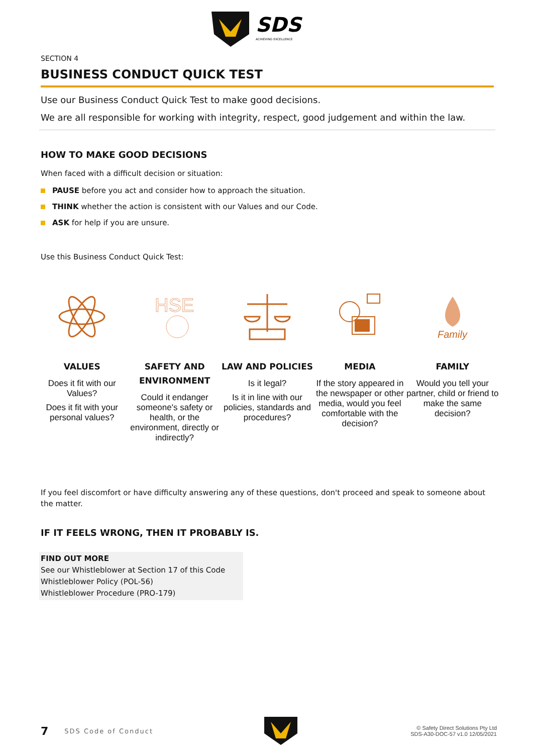SDS
ACHIEVING EXCELLENCE
SECTION 4
BUSINESS CONDUCT QUICK TEST
Use our Business Conduct Quick Test to make good decisions.
We are all responsible for working with integrity, respect, good judgement and within the law.
HOW TO MAKE GOOD DECISIONS
When faced with a difficult decision or situation:
PAUSE before you act and consider how to approach the situation.
THINK whether the action is consistent with our Values and our Code.
ASK for help if you are unsure.
Use this Business Conduct Quick Test:
VALUES
Does it fit with our Values?
Does it fit with your personal values?
HSE
SAFETY AND ENVIRONMENT
Could it endanger someone's safety or health, or the environment, directly or indirectly?
LAW AND POLICIES
Is it legal?
Is it in line with our policies, standards and procedures?
MEDIA
If the story appeared in the newspaper or other media, would you feel comfortable with the decision?
Family
FAMILY
Would you tell your partner, child or friend to make the same decision?
If you feel discomfort or have difficulty answering any of these questions, don't proceed and speak to someone about the matter.
IF IT FEELS WRONG, THEN IT PROBABLY IS.
FIND OUT MORE
See our Whistleblower at Section 17 of this Code
Whistleblower Policy (POL-56)
Whistleblower Procedure (PRO-179)
7 SDS Code of Conduct © Safety Direct Solutions Pty Ltd
SDS-A30-DOC-57 v1.0 12/05/2021